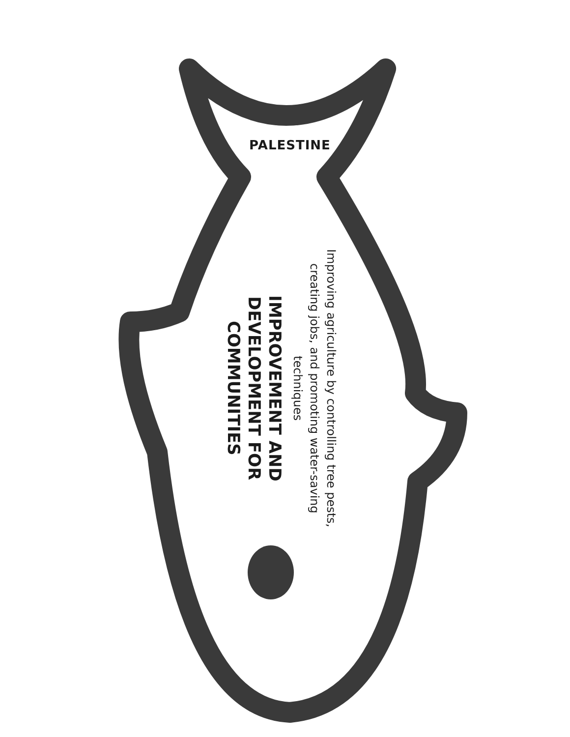PALESTINE
Improving agriculture by controlling tree pests, creating jobs, and promoting water-saving techniques
IMPROVEMENT AND DEVELOPMENT FOR COMMUNITIES